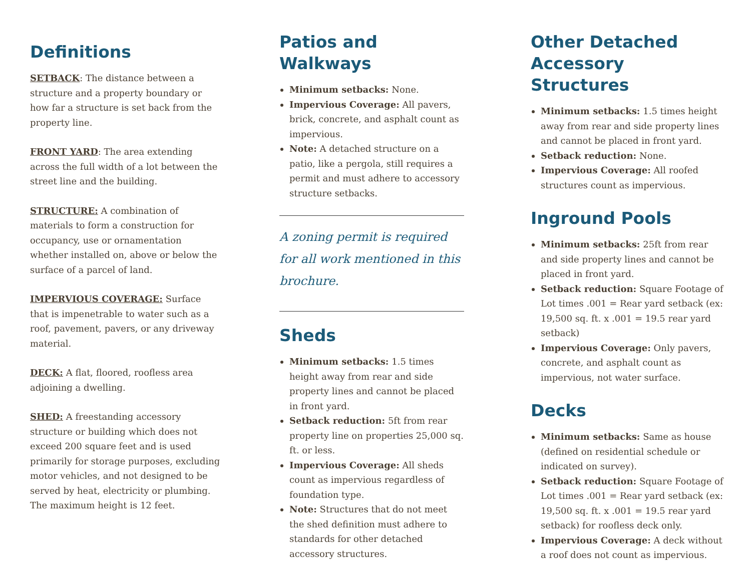Definitions
SETBACK: The distance between a structure and a property boundary or how far a structure is set back from the property line.
FRONT YARD: The area extending across the full width of a lot between the street line and the building.
STRUCTURE: A combination of materials to form a construction for occupancy, use or ornamentation whether installed on, above or below the surface of a parcel of land.
IMPERVIOUS COVERAGE: Surface that is impenetrable to water such as a roof, pavement, pavers, or any driveway material.
DECK: A flat, floored, roofless area adjoining a dwelling.
SHED: A freestanding accessory structure or building which does not exceed 200 square feet and is used primarily for storage purposes, excluding motor vehicles, and not designed to be served by heat, electricity or plumbing. The maximum height is 12 feet.
Patios and Walkways
Minimum setbacks: None.
Impervious Coverage: All pavers, brick, concrete, and asphalt count as impervious.
Note: A detached structure on a patio, like a pergola, still requires a permit and must adhere to accessory structure setbacks.
A zoning permit is required for all work mentioned in this brochure.
Sheds
Minimum setbacks: 1.5 times height away from rear and side property lines and cannot be placed in front yard.
Setback reduction: 5ft from rear property line on properties 25,000 sq. ft. or less.
Impervious Coverage: All sheds count as impervious regardless of foundation type.
Note: Structures that do not meet the shed definition must adhere to standards for other detached accessory structures.
Other Detached Accessory Structures
Minimum setbacks: 1.5 times height away from rear and side property lines and cannot be placed in front yard.
Setback reduction: None.
Impervious Coverage: All roofed structures count as impervious.
Inground Pools
Minimum setbacks: 25ft from rear and side property lines and cannot be placed in front yard.
Setback reduction: Square Footage of Lot times .001 = Rear yard setback (ex: 19,500 sq. ft. x .001 = 19.5 rear yard setback)
Impervious Coverage: Only pavers, concrete, and asphalt count as impervious, not water surface.
Decks
Minimum setbacks: Same as house (defined on residential schedule or indicated on survey).
Setback reduction: Square Footage of Lot times .001 = Rear yard setback (ex: 19,500 sq. ft. x .001 = 19.5 rear yard setback) for roofless deck only.
Impervious Coverage: A deck without a roof does not count as impervious.